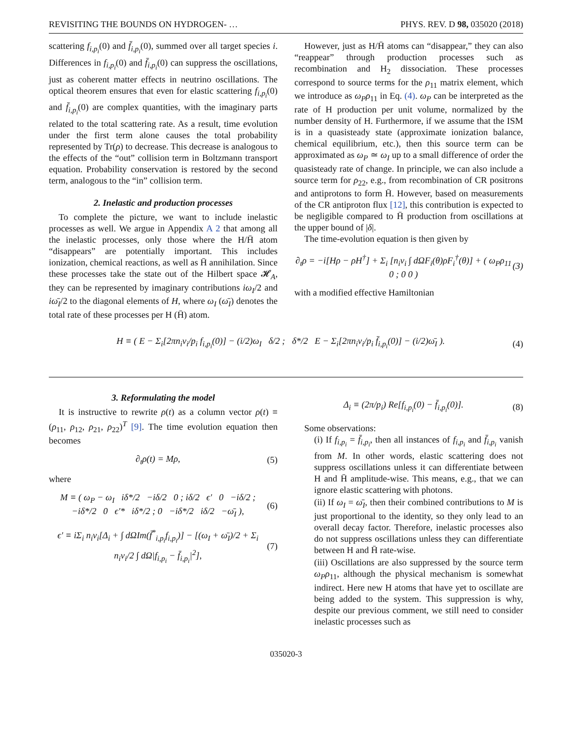REVISITING THE BOUNDS ON HYDROGEN- … PHYS. REV. D 98, 035020 (2018)
scattering f<sub>i,p<sub>i</sub></sub>(0) and f̄<sub>i,p<sub>i</sub></sub>(0), summed over all target species i. Differences in f<sub>i,p<sub>i</sub></sub>(0) and f̄<sub>i,p<sub>i</sub></sub>(0) can suppress the oscillations, just as coherent matter effects in neutrino oscillations. The optical theorem ensures that even for elastic scattering f<sub>i,p<sub>i</sub></sub>(0) and f̄<sub>i,p<sub>i</sub></sub>(0) are complex quantities, with the imaginary parts related to the total scattering rate. As a result, time evolution under the first term alone causes the total probability represented by Tr(ρ) to decrease. This decrease is analogous to the effects of the “out” collision term in Boltzmann transport equation. Probability conservation is restored by the second term, analogous to the “in” collision term.
2. Inelastic and production processes
To complete the picture, we want to include inelastic processes as well. We argue in Appendix A 2 that among all the inelastic processes, only those where the H/H̄ atom “disappears” are potentially important. This includes ionization, chemical reactions, as well as H̄ annihilation. Since these processes take the state out of the Hilbert space 𝓗<sub>A</sub>, they can be represented by imaginary contributions iω<sub>I</sub>/2 and iω̄<sub>I</sub>/2 to the diagonal elements of H, where ω<sub>I</sub> (ω̄<sub>I</sub>) denotes the total rate of these processes per H (H̄) atom.
However, just as H/H̄ atoms can “disappear,” they can also “reappear” through production processes such as recombination and H<sub>2</sub> dissociation. These processes correspond to source terms for the ρ<sub>11</sub> matrix element, which we introduce as ω<sub>P</sub>ρ<sub>11</sub> in Eq. (4). ω<sub>P</sub> can be interpreted as the rate of H production per unit volume, normalized by the number density of H. Furthermore, if we assume that the ISM is in a quasisteady state (approximate ionization balance, chemical equilibrium, etc.), then this source term can be approximated as ω<sub>P</sub> ≃ ω<sub>I</sub> up to a small difference of order the quasisteady rate of change. In principle, we can also include a source term for ρ<sub>22</sub>, e.g., from recombination of CR positrons and antiprotons to form H̄. However, based on measurements of the CR antiproton flux [12], this contribution is expected to be negligible compared to H̄ production from oscillations at the upper bound of |δ|.
The time-evolution equation is then given by
∂<sub>t</sub>ρ = −i[Hρ − ρH<sup>†</sup>] + Σ<sub>i</sub> [n<sub>i</sub>v<sub>i</sub> ∫ dΩF<sub>i</sub>(θ)ρF<sub>i</sub><sup>†</sup>(θ)] + ( ω<sub>P</sub>ρ<sub>11</sub> 0 ; 0 0 ) (3)
with a modified effective Hamiltonian
H ≡ ( E − Σ<sub>i</sub>[2πn<sub>i</sub>v<sub>i</sub>/p<sub>i</sub> f<sub>i,p<sub>i</sub></sub>(0)] − (i/2)ω<sub>I</sub> δ/2 ; δ*/2 E − Σ<sub>i</sub>[2πn<sub>i</sub>v<sub>i</sub>/p<sub>i</sub> f̄<sub>i,p<sub>i</sub></sub>(0)] − (i/2)ω̄<sub>I</sub> ). (4)
3. Reformulating the model
It is instructive to rewrite ρ(t) as a column vector ρ(t) ≡ (ρ<sub>11</sub>, ρ<sub>12</sub>, ρ<sub>21</sub>, ρ<sub>22</sub>)<sup>T</sup> [9]. The time evolution equation then becomes
∂<sub>t</sub>ρ(t) = Mρ, (5)
where
M ≡ ( ω<sub>P</sub> − ω<sub>I</sub> iδ*/2 −iδ/2 0 ; iδ/2 ϵ′ 0 −iδ/2 ; −iδ*/2 0 ϵ′* iδ*/2 ; 0 −iδ*/2 iδ/2 −ω̄<sub>I</sub> ), (6)
ϵ′ ≡ iΣ<sub>i</sub> n<sub>i</sub>v<sub>i</sub>[Δ<sub>i</sub> + ∫ dΩIm(f̄<sup>*</sup><sub>i,p<sub>i</sub></sub>f<sub>i,p<sub>i</sub></sub>)] − [(ω<sub>I</sub> + ω̄<sub>I</sub>)/2 + Σ<sub>i</sub> n<sub>i</sub>v<sub>i</sub>/2 ∫ dΩ|f<sub>i,p<sub>i</sub></sub> − f̄<sub>i,p<sub>i</sub></sub>|<sup>2</sup>], (7)
Δ<sub>i</sub> ≡ (2π/p<sub>i</sub>) Re[f<sub>i,p<sub>i</sub></sub>(0) − f̄<sub>i,p<sub>i</sub></sub>(0)]. (8)
Some observations:
(i) If f<sub>i,p<sub>i</sub></sub> = f̄<sub>i,p<sub>i</sub></sub>, then all instances of f<sub>i,p<sub>i</sub></sub> and f̄<sub>i,p<sub>i</sub></sub> vanish from M. In other words, elastic scattering does not suppress oscillations unless it can differentiate between H and H̄ amplitude-wise. This means, e.g., that we can ignore elastic scattering with photons.
(ii) If ω<sub>I</sub> = ω̄<sub>I</sub>, then their combined contributions to M is just proportional to the identity, so they only lead to an overall decay factor. Therefore, inelastic processes also do not suppress oscillations unless they can differentiate between H and H̄ rate-wise.
(iii) Oscillations are also suppressed by the source term ω<sub>P</sub>ρ<sub>11</sub>, although the physical mechanism is somewhat indirect. Here new H atoms that have yet to oscillate are being added to the system. This suppression is why, despite our previous comment, we still need to consider inelastic processes such as
035020-3